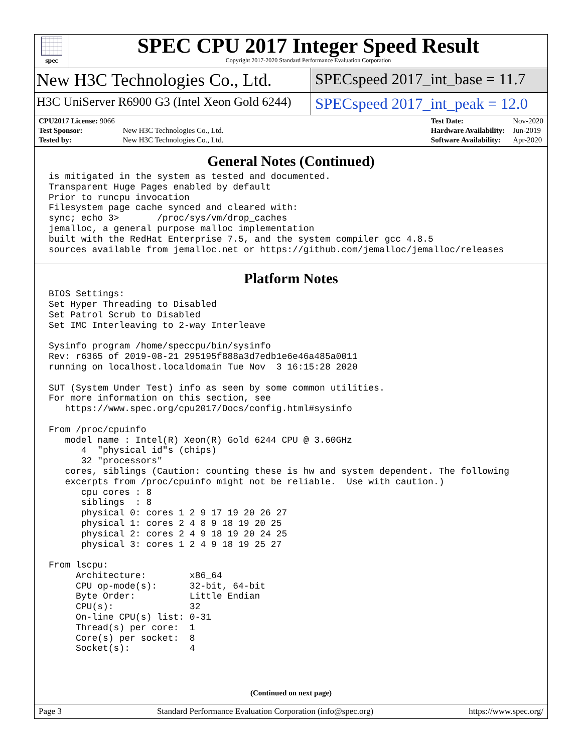spec
SPEC CPU 2017 Integer Speed Result
Copyright 2017-2020 Standard Performance Evaluation Corporation
New H3C Technologies Co., Ltd. SPECspeed 2017_int_base = 11.7
H3C UniServer R6900 G3 (Intel Xeon Gold 6244)
SPECspeed 2017_int_peak = 12.0
| CPU2017 License: 9066 | |
| Test Sponsor: | New H3C Technologies Co., Ltd. |
| Tested by: | New H3C Technologies Co., Ltd. |
| Test Date: | Nov-2020 |
| Hardware Availability: | Jun-2019 |
| Software Availability: | Apr-2020 |
General Notes (Continued)
is mitigated in the system as tested and documented.
Transparent Huge Pages enabled by default
Prior to runcpu invocation
Filesystem page cache synced and cleared with:
sync; echo 3>       /proc/sys/vm/drop_caches
jemalloc, a general purpose malloc implementation
built with the RedHat Enterprise 7.5, and the system compiler gcc 4.8.5
sources available from jemalloc.net or https://github.com/jemalloc/jemalloc/releases
Platform Notes
BIOS Settings:
Set Hyper Threading to Disabled
Set Patrol Scrub to Disabled
Set IMC Interleaving to 2-way Interleave

Sysinfo program /home/speccpu/bin/sysinfo
Rev: r6365 of 2019-08-21 295195f888a3d7edb1e6e46a485a0011
running on localhost.localdomain Tue Nov  3 16:15:28 2020

SUT (System Under Test) info as seen by some common utilities.
For more information on this section, see
   https://www.spec.org/cpu2017/Docs/config.html#sysinfo

From /proc/cpuinfo
   model name : Intel(R) Xeon(R) Gold 6244 CPU @ 3.60GHz
      4  "physical id"s (chips)
      32 "processors"
   cores, siblings (Caution: counting these is hw and system dependent. The following
   excerpts from /proc/cpuinfo might not be reliable.  Use with caution.)
      cpu cores : 8
      siblings  : 8
      physical 0: cores 1 2 9 17 19 20 26 27
      physical 1: cores 2 4 8 9 18 19 20 25
      physical 2: cores 2 4 9 18 19 20 24 25
      physical 3: cores 1 2 4 9 18 19 25 27

From lscpu:
     Architecture:        x86_64
     CPU op-mode(s):      32-bit, 64-bit
     Byte Order:          Little Endian
     CPU(s):              32
     On-line CPU(s) list: 0-31
     Thread(s) per core:  1
     Core(s) per socket:  8
     Socket(s):           4
(Continued on next page)
Page 3 Standard Performance Evaluation Corporation (info@spec.org) https://www.spec.org/